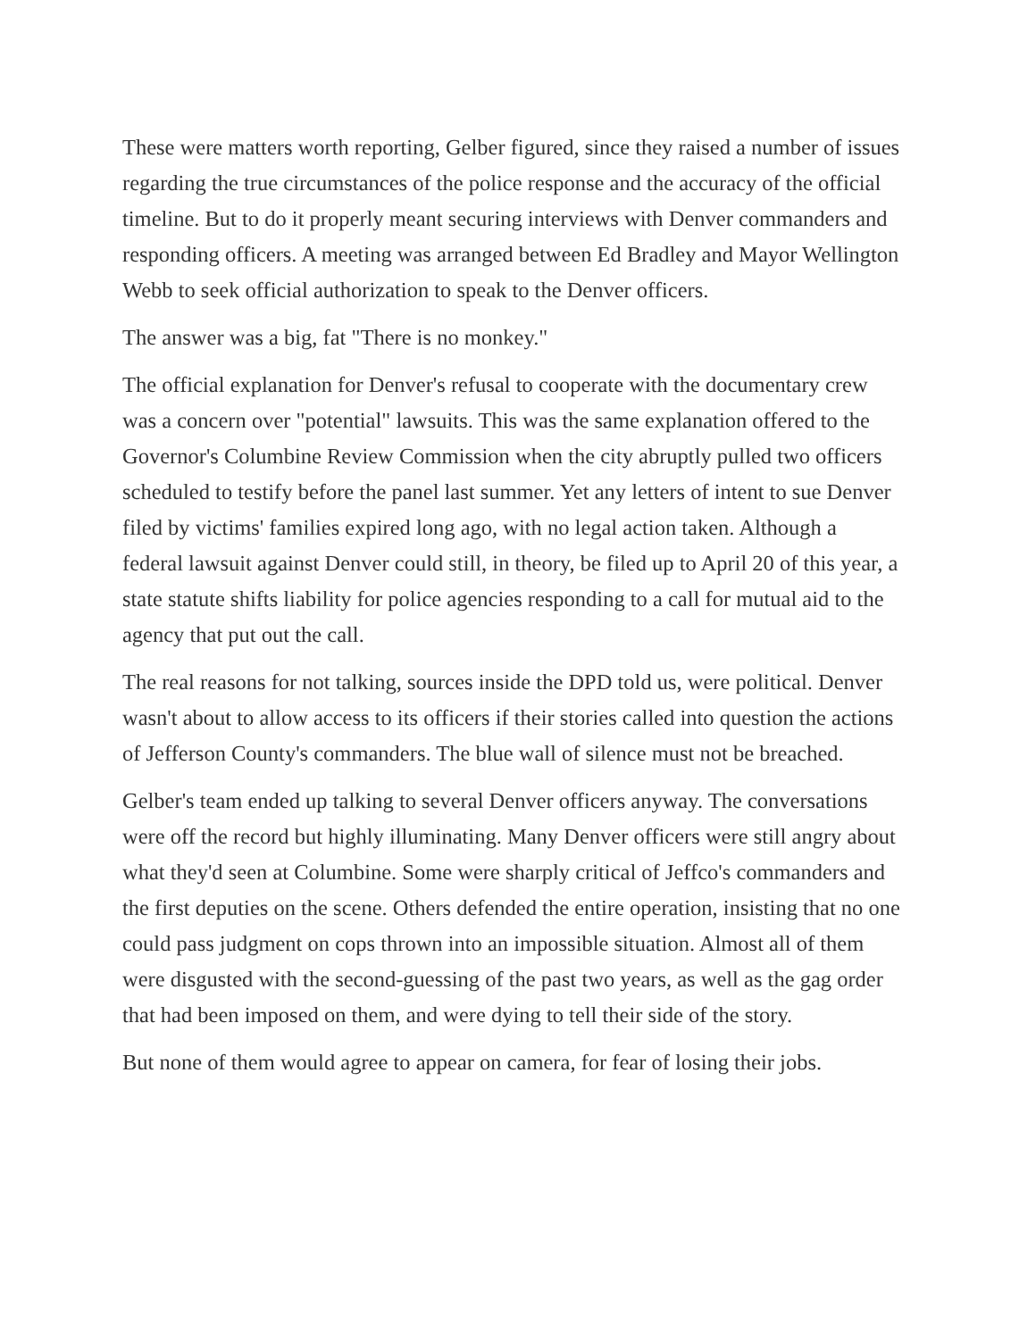These were matters worth reporting, Gelber figured, since they raised a number of issues regarding the true circumstances of the police response and the accuracy of the official timeline. But to do it properly meant securing interviews with Denver commanders and responding officers. A meeting was arranged between Ed Bradley and Mayor Wellington Webb to seek official authorization to speak to the Denver officers.
The answer was a big, fat "There is no monkey."
The official explanation for Denver's refusal to cooperate with the documentary crew was a concern over "potential" lawsuits. This was the same explanation offered to the Governor's Columbine Review Commission when the city abruptly pulled two officers scheduled to testify before the panel last summer. Yet any letters of intent to sue Denver filed by victims' families expired long ago, with no legal action taken. Although a federal lawsuit against Denver could still, in theory, be filed up to April 20 of this year, a state statute shifts liability for police agencies responding to a call for mutual aid to the agency that put out the call.
The real reasons for not talking, sources inside the DPD told us, were political. Denver wasn't about to allow access to its officers if their stories called into question the actions of Jefferson County's commanders. The blue wall of silence must not be breached.
Gelber's team ended up talking to several Denver officers anyway. The conversations were off the record but highly illuminating. Many Denver officers were still angry about what they'd seen at Columbine. Some were sharply critical of Jeffco's commanders and the first deputies on the scene. Others defended the entire operation, insisting that no one could pass judgment on cops thrown into an impossible situation. Almost all of them were disgusted with the second-guessing of the past two years, as well as the gag order that had been imposed on them, and were dying to tell their side of the story.
But none of them would agree to appear on camera, for fear of losing their jobs.